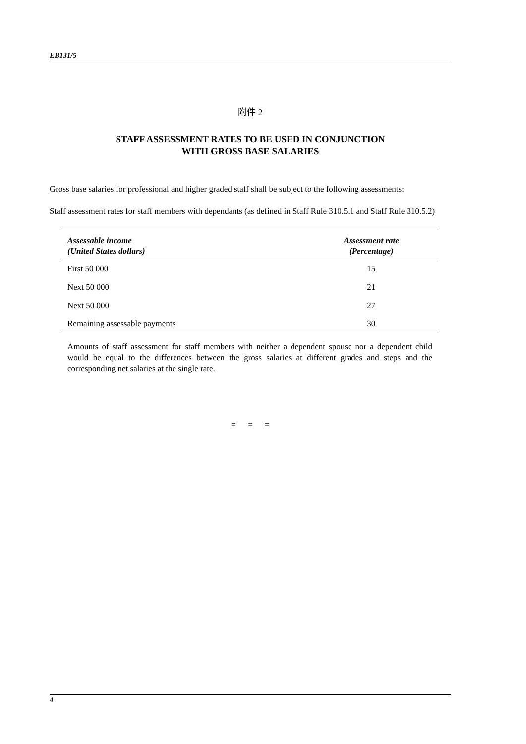EB131/5
附件 2
STAFF ASSESSMENT RATES TO BE USED IN CONJUNCTION
WITH GROSS BASE SALARIES
Gross base salaries for professional and higher graded staff shall be subject to the following assessments:
Staff assessment rates for staff members with dependants (as defined in Staff Rule 310.5.1 and Staff Rule 310.5.2)
| Assessable income (United States dollars) | Assessment rate (Percentage) |
| --- | --- |
| First 50 000 | 15 |
| Next 50 000 | 21 |
| Next 50 000 | 27 |
| Remaining assessable payments | 30 |
Amounts of staff assessment for staff members with neither a dependent spouse nor a dependent child would be equal to the differences between the gross salaries at different grades and steps and the corresponding net salaries at the single rate.
= = =
4